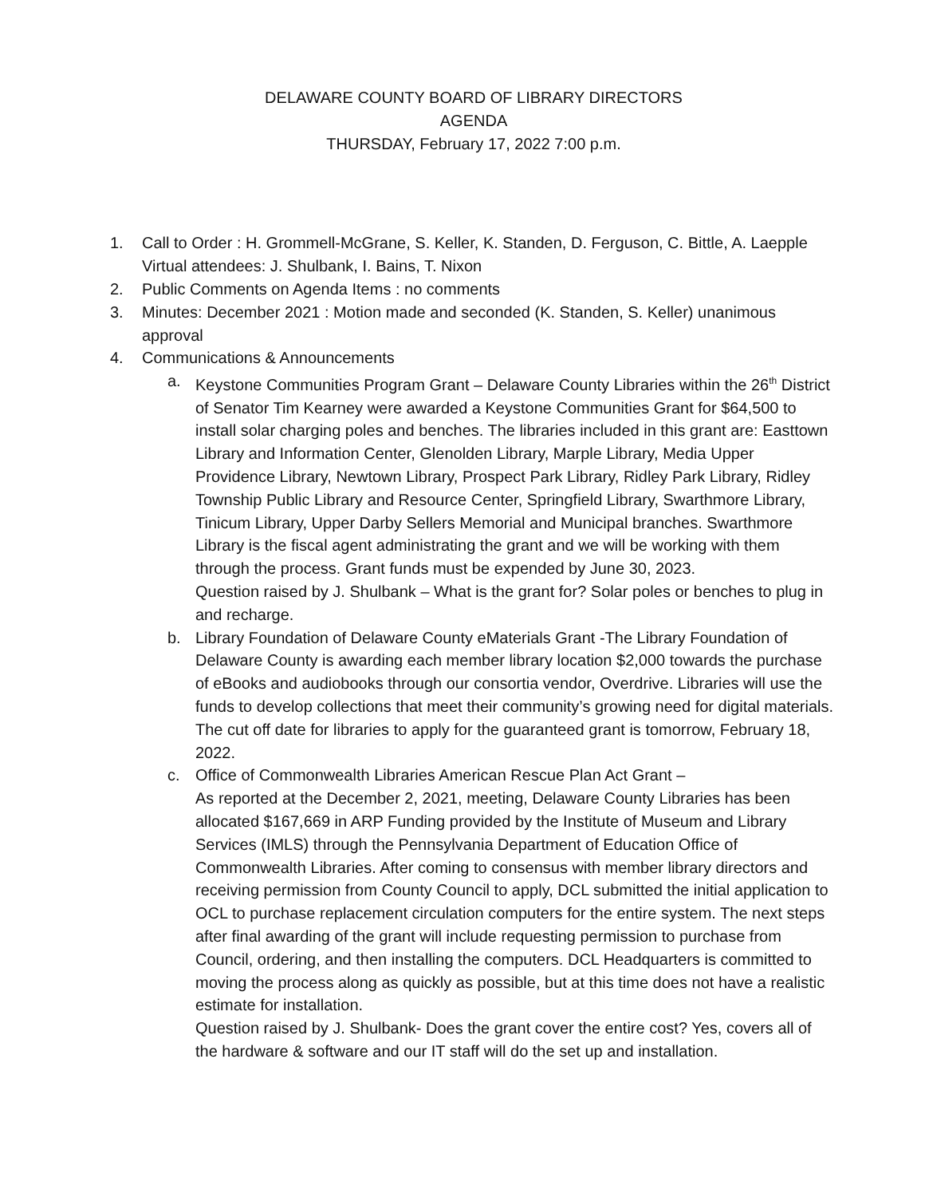DELAWARE COUNTY BOARD OF LIBRARY DIRECTORS
AGENDA
THURSDAY, February 17, 2022 7:00 p.m.
1. Call to Order : H. Grommell-McGrane, S. Keller, K. Standen, D. Ferguson, C. Bittle, A. Laepple Virtual attendees: J. Shulbank, I. Bains, T. Nixon
2. Public Comments on Agenda Items : no comments
3. Minutes: December 2021 : Motion made and seconded (K. Standen, S. Keller) unanimous approval
4. Communications & Announcements
a. Keystone Communities Program Grant – Delaware County Libraries within the 26<sup>th</sup> District of Senator Tim Kearney were awarded a Keystone Communities Grant for $64,500 to install solar charging poles and benches. The libraries included in this grant are: Easttown Library and Information Center, Glenolden Library, Marple Library, Media Upper Providence Library, Newtown Library, Prospect Park Library, Ridley Park Library, Ridley Township Public Library and Resource Center, Springfield Library, Swarthmore Library, Tinicum Library, Upper Darby Sellers Memorial and Municipal branches. Swarthmore Library is the fiscal agent administrating the grant and we will be working with them through the process. Grant funds must be expended by June 30, 2023.
Question raised by J. Shulbank – What is the grant for? Solar poles or benches to plug in and recharge.
b. Library Foundation of Delaware County eMaterials Grant -The Library Foundation of Delaware County is awarding each member library location $2,000 towards the purchase of eBooks and audiobooks through our consortia vendor, Overdrive. Libraries will use the funds to develop collections that meet their community’s growing need for digital materials. The cut off date for libraries to apply for the guaranteed grant is tomorrow, February 18, 2022.
c. Office of Commonwealth Libraries American Rescue Plan Act Grant –
As reported at the December 2, 2021, meeting, Delaware County Libraries has been allocated $167,669 in ARP Funding provided by the Institute of Museum and Library Services (IMLS) through the Pennsylvania Department of Education Office of Commonwealth Libraries. After coming to consensus with member library directors and receiving permission from County Council to apply, DCL submitted the initial application to OCL to purchase replacement circulation computers for the entire system. The next steps after final awarding of the grant will include requesting permission to purchase from Council, ordering, and then installing the computers. DCL Headquarters is committed to moving the process along as quickly as possible, but at this time does not have a realistic estimate for installation.
Question raised by J. Shulbank- Does the grant cover the entire cost? Yes, covers all of the hardware & software and our IT staff will do the set up and installation.